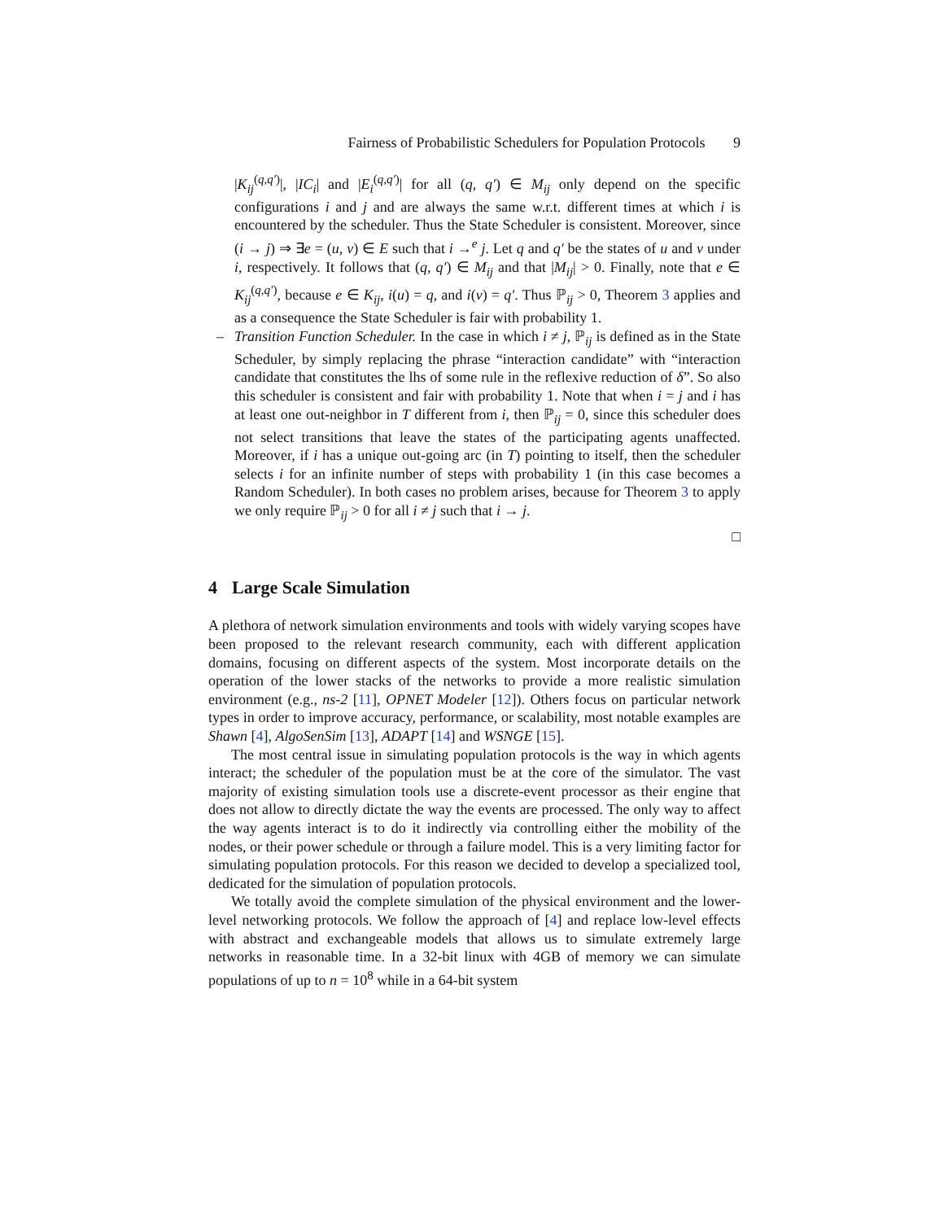Fairness of Probabilistic Schedulers for Population Protocols 9
|K<sub>ij</sub><sup>(q,q′)</sup>|, |IC<sub>i</sub>| and |E<sub>i</sub><sup>(q,q′)</sup>| for all (q, q′) ∈ M<sub>ij</sub> only depend on the specific configurations i and j and are always the same w.r.t. different times at which i is encountered by the scheduler. Thus the State Scheduler is consistent. Moreover, since (i → j) ⇒ ∃e = (u, v) ∈ E such that i →<sup>e</sup> j. Let q and q′ be the states of u and v under i, respectively. It follows that (q, q′) ∈ M<sub>ij</sub> and that |M<sub>ij</sub>| > 0. Finally, note that e ∈ K<sub>ij</sub><sup>(q,q′)</sup>, because e ∈ K<sub>ij</sub>, i(u) = q, and i(v) = q′. Thus ℙ<sub>ij</sub> > 0, Theorem 3 applies and as a consequence the State Scheduler is fair with probability 1.
–
Transition Function Scheduler. In the case in which i ≠ j, ℙ<sub>ij</sub> is defined as in the State Scheduler, by simply replacing the phrase “interaction candidate” with “interaction candidate that constitutes the lhs of some rule in the reflexive reduction of δ”. So also this scheduler is consistent and fair with probability 1. Note that when i = j and i has at least one out-neighbor in T different from i, then ℙ<sub>ij</sub> = 0, since this scheduler does not select transitions that leave the states of the participating agents unaffected. Moreover, if i has a unique out-going arc (in T) pointing to itself, then the scheduler selects i for an infinite number of steps with probability 1 (in this case becomes a Random Scheduler). In both cases no problem arises, because for Theorem 3 to apply we only require ℙ<sub>ij</sub> > 0 for all i ≠ j such that i → j.
□
4 Large Scale Simulation
A plethora of network simulation environments and tools with widely varying scopes have been proposed to the relevant research community, each with different application domains, focusing on different aspects of the system. Most incorporate details on the operation of the lower stacks of the networks to provide a more realistic simulation environment (e.g., ns-2 [11], OPNET Modeler [12]). Others focus on particular network types in order to improve accuracy, performance, or scalability, most notable examples are Shawn [4], AlgoSenSim [13], ADAPT [14] and WSNGE [15].
The most central issue in simulating population protocols is the way in which agents interact; the scheduler of the population must be at the core of the simulator. The vast majority of existing simulation tools use a discrete-event processor as their engine that does not allow to directly dictate the way the events are processed. The only way to affect the way agents interact is to do it indirectly via controlling either the mobility of the nodes, or their power schedule or through a failure model. This is a very limiting factor for simulating population protocols. For this reason we decided to develop a specialized tool, dedicated for the simulation of population protocols.
We totally avoid the complete simulation of the physical environment and the lower-level networking protocols. We follow the approach of [4] and replace low-level effects with abstract and exchangeable models that allows us to simulate extremely large networks in reasonable time. In a 32-bit linux with 4GB of memory we can simulate populations of up to n = 10<sup>8</sup> while in a 64-bit system